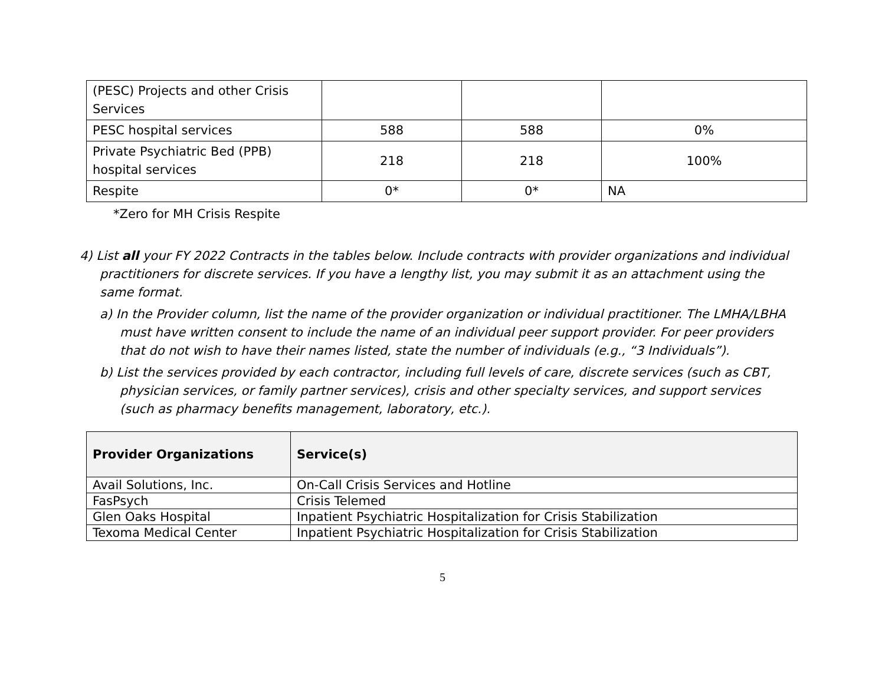| (PESC) Projects and other Crisis Services | | | |
| PESC hospital services | 588 | 588 | 0% |
| Private Psychiatric Bed (PPB) hospital services | 218 | 218 | 100% |
| Respite | 0* | 0* | NA |
*Zero for MH Crisis Respite
4) List all your FY 2022 Contracts in the tables below. Include contracts with provider organizations and individual practitioners for discrete services. If you have a lengthy list, you may submit it as an attachment using the same format.
a) In the Provider column, list the name of the provider organization or individual practitioner. The LMHA/LBHA must have written consent to include the name of an individual peer support provider. For peer providers that do not wish to have their names listed, state the number of individuals (e.g., “3 Individuals”).
b) List the services provided by each contractor, including full levels of care, discrete services (such as CBT, physician services, or family partner services), crisis and other specialty services, and support services (such as pharmacy benefits management, laboratory, etc.).
| Provider Organizations | Service(s) |
| --- | --- |
| Avail Solutions, Inc. | On-Call Crisis Services and Hotline |
| FasPsych | Crisis Telemed |
| Glen Oaks Hospital | Inpatient Psychiatric Hospitalization for Crisis Stabilization |
| Texoma Medical Center | Inpatient Psychiatric Hospitalization for Crisis Stabilization |
5